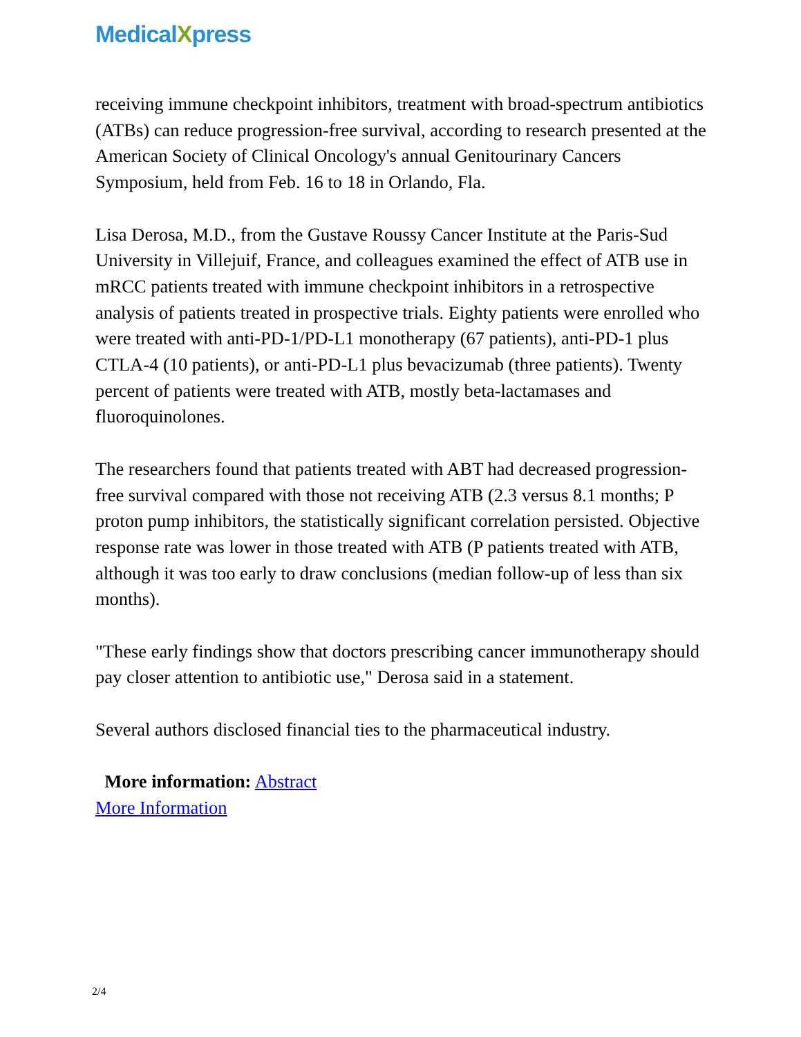MedicalXpress
receiving immune checkpoint inhibitors, treatment with broad-spectrum antibiotics (ATBs) can reduce progression-free survival, according to research presented at the American Society of Clinical Oncology's annual Genitourinary Cancers Symposium, held from Feb. 16 to 18 in Orlando, Fla.
Lisa Derosa, M.D., from the Gustave Roussy Cancer Institute at the Paris-Sud University in Villejuif, France, and colleagues examined the effect of ATB use in mRCC patients treated with immune checkpoint inhibitors in a retrospective analysis of patients treated in prospective trials. Eighty patients were enrolled who were treated with anti-PD-1/PD-L1 monotherapy (67 patients), anti-PD-1 plus CTLA-4 (10 patients), or anti-PD-L1 plus bevacizumab (three patients). Twenty percent of patients were treated with ATB, mostly beta-lactamases and fluoroquinolones.
The researchers found that patients treated with ABT had decreased progression-free survival compared with those not receiving ATB (2.3 versus 8.1 months; P proton pump inhibitors, the statistically significant correlation persisted. Objective response rate was lower in those treated with ATB (P patients treated with ATB, although it was too early to draw conclusions (median follow-up of less than six months).
"These early findings show that doctors prescribing cancer immunotherapy should pay closer attention to antibiotic use," Derosa said in a statement.
Several authors disclosed financial ties to the pharmaceutical industry.
More information: Abstract
More Information
2/4